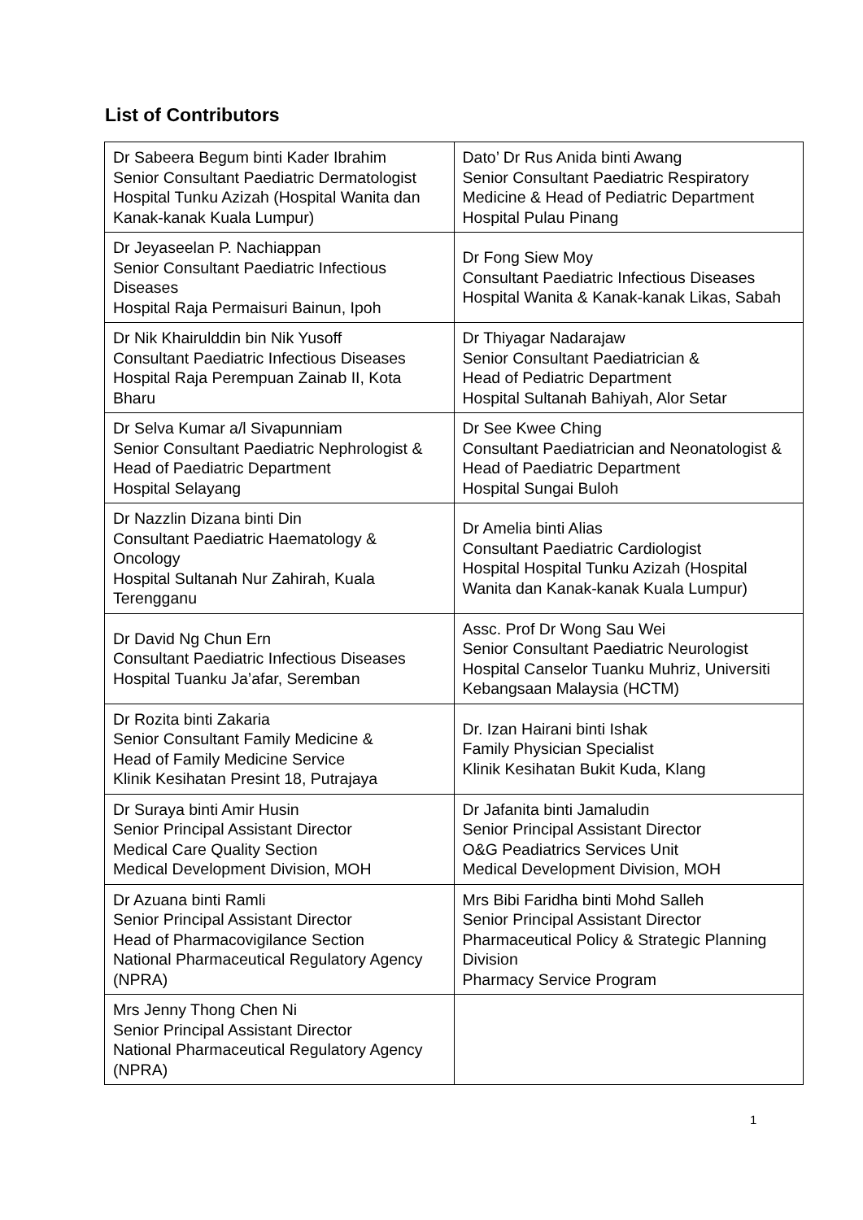List of Contributors
| Dr Sabeera Begum binti Kader Ibrahim Senior Consultant Paediatric Dermatologist Hospital Tunku Azizah (Hospital Wanita dan Kanak-kanak Kuala Lumpur) | Dato’ Dr Rus Anida binti Awang Senior Consultant Paediatric Respiratory Medicine & Head of Pediatric Department Hospital Pulau Pinang |
| Dr Jeyaseelan P. Nachiappan Senior Consultant Paediatric Infectious Diseases Hospital Raja Permaisuri Bainun, Ipoh | Dr Fong Siew Moy Consultant Paediatric Infectious Diseases Hospital Wanita & Kanak-kanak Likas, Sabah |
| Dr Nik Khairulddin bin Nik Yusoff Consultant Paediatric Infectious Diseases Hospital Raja Perempuan Zainab II, Kota Bharu | Dr Thiyagar Nadarajaw Senior Consultant Paediatrician & Head of Pediatric Department Hospital Sultanah Bahiyah, Alor Setar |
| Dr Selva Kumar a/l Sivapunniam Senior Consultant Paediatric Nephrologist & Head of Paediatric Department Hospital Selayang | Dr See Kwee Ching Consultant Paediatrician and Neonatologist & Head of Paediatric Department Hospital Sungai Buloh |
| Dr Nazzlin Dizana binti Din Consultant Paediatric Haematology & Oncology Hospital Sultanah Nur Zahirah, Kuala Terengganu | Dr Amelia binti Alias Consultant Paediatric Cardiologist Hospital Hospital Tunku Azizah (Hospital Wanita dan Kanak-kanak Kuala Lumpur) |
| Dr David Ng Chun Ern Consultant Paediatric Infectious Diseases Hospital Tuanku Ja’afar, Seremban | Assc. Prof Dr Wong Sau Wei Senior Consultant Paediatric Neurologist Hospital Canselor Tuanku Muhriz, Universiti Kebangsaan Malaysia (HCTM) |
| Dr Rozita binti Zakaria Senior Consultant Family Medicine & Head of Family Medicine Service Klinik Kesihatan Presint 18, Putrajaya | Dr. Izan Hairani binti Ishak Family Physician Specialist Klinik Kesihatan Bukit Kuda, Klang |
| Dr Suraya binti Amir Husin Senior Principal Assistant Director Medical Care Quality Section Medical Development Division, MOH | Dr Jafanita binti Jamaludin Senior Principal Assistant Director O&G Peadiatrics Services Unit Medical Development Division, MOH |
| Dr Azuana binti Ramli Senior Principal Assistant Director Head of Pharmacovigilance Section National Pharmaceutical Regulatory Agency (NPRA) | Mrs Bibi Faridha binti Mohd Salleh Senior Principal Assistant Director Pharmaceutical Policy & Strategic Planning Division Pharmacy Service Program |
| Mrs Jenny Thong Chen Ni Senior Principal Assistant Director National Pharmaceutical Regulatory Agency (NPRA) | |
1